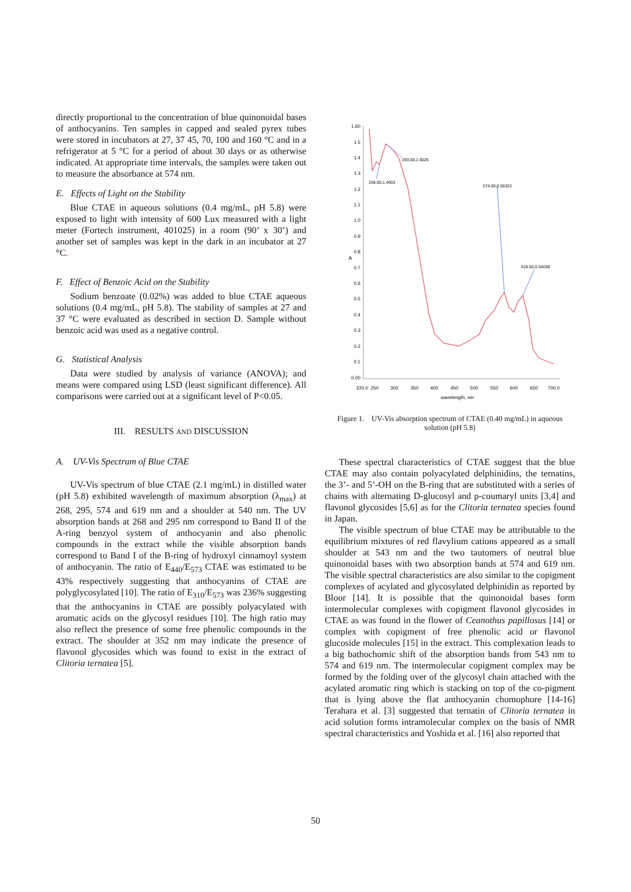directly proportional to the concentration of blue quinonoidal bases of anthocyanins. Ten samples in capped and sealed pyrex tubes were stored in incubators at 27, 37 45, 70, 100 and 160 °C and in a refrigerator at 5 °C for a period of about 30 days or as otherwise indicated. At appropriate time intervals, the samples were taken out to measure the absorbance at 574 nm.
E. Effects of Light on the Stability
Blue CTAE in aqueous solutions (0.4 mg/mL, pH 5.8) were exposed to light with intensity of 600 Lux measured with a light meter (Fortech instrument, 401025) in a room (90’ x 30’) and another set of samples was kept in the dark in an incubator at 27 °C.
F. Effect of Benzoic Acid on the Stability
Sodium benzoate (0.02%) was added to blue CTAE aqueous solutions (0.4 mg/mL, pH 5.8). The stability of samples at 27 and 37 °C were evaluated as described in section D. Sample without benzoic acid was used as a negative control.
G. Statistical Analysis
Data were studied by analysis of variance (ANOVA); and means were compared using LSD (least significant difference). All comparisons were carried out at a significant level of P<0.05.
III. RESULTS AND DISCUSSION
A. UV-Vis Spectrum of Blue CTAE
UV-Vis spectrum of blue CTAE (2.1 mg/mL) in distilled water (pH 5.8) exhibited wavelength of maximum absorption (λ<sub>max</sub>) at 268, 295, 574 and 619 nm and a shoulder at 540 nm. The UV absorption bands at 268 and 295 nm correspond to Band II of the A-ring benzyol system of anthocyanin and also phenolic compounds in the extract while the visible absorption bands correspond to Band I of the B-ring of hydroxyl cinnamoyl system of anthocyanin. The ratio of E<sub>440</sub>/E<sub>573</sub> CTAE was estimated to be 43% respectively suggesting that anthocyanins of CTAE are polyglycosylated [10]. The ratio of E<sub>310</sub>/E<sub>573</sub> was 236% suggesting that the anthocyanins in CTAE are possibly polyacylated with aromatic acids on the glycosyl residues [10]. The high ratio may also reflect the presence of some free phenolic compounds in the extract. The shoulder at 352 nm may indicate the presence of flavonol glycosides which was found to exist in the extract of Clitoria ternatea [5].
1.60
1.5
1.4
1.3
1.2
1.1
1.0
0.9
0.8
0.7
0.6
0.5
0.4
0.3
0.2
0.1
0.00
A
220.0
250
300
350
400
450
500
550
600
650
700.0
wavelength, nm
293.00,1.5025
266.00,1.4003
574.00,0.56322
619.00,0.54038
Figure 1. UV-Vis absorption spectrum of CTAE (0.40 mg/mL) in aqueous solution (pH 5.8)
These spectral characteristics of CTAE suggest that the blue CTAE may also contain polyacylated delphinidins, the ternatins, the 3’- and 5’-OH on the B-ring that are substituted with a series of chains with alternating D-glucosyl and p-coumaryl units [3,4] and flavonol glycosides [5,6] as for the Clitoria ternatea species found in Japan.
The visible spectrum of blue CTAE may be attributable to the equilibrium mixtures of red flavylium cations appeared as a small shoulder at 543 nm and the two tautomers of neutral blue quinonoidal bases with two absorption bands at 574 and 619 nm. The visible spectral characteristics are also similar to the copigment complexes of acylated and glycosylated delphinidin as reported by Bloor [14]. It is possible that the quinonoidal bases form intermolecular complexes with copigment flavonol glycosides in CTAE as was found in the flower of Ceanothus papillosus [14] or complex with copigment of free phenolic acid or flavonol glucoside molecules [15] in the extract. This complexation leads to a big bathochomic shift of the absorption bands from 543 nm to 574 and 619 nm. The intermolecular copigment complex may be formed by the folding over of the glycosyl chain attached with the acylated aromatic ring which is stacking on top of the co-pigment that is lying above the flat anthocyanin chomophore [14-16] Terahara et al. [3] suggested that ternatin of Clitoria ternatea in acid solution forms intramolecular complex on the basis of NMR spectral characteristics and Yoshida et al. [16] also reported that
50